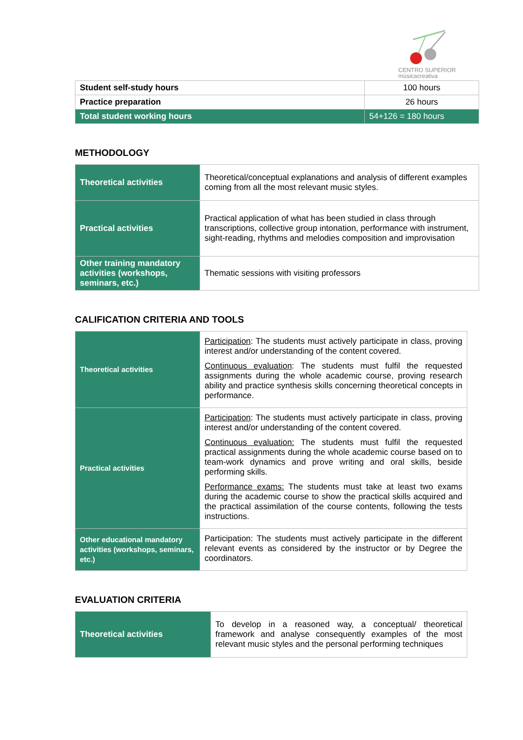CENTRO SUPERIOR
músicacreativa
| Student self-study hours | 100 hours |
| Practice preparation | 26 hours |
| Total student working hours | 54+126 = 180 hours |
METHODOLOGY
| Theoretical activities | Theoretical/conceptual explanations and analysis of different examples coming from all the most relevant music styles. |
| Practical activities | Practical application of what has been studied in class through transcriptions, collective group intonation, performance with instrument, sight-reading, rhythms and melodies composition and improvisation |
| Other training mandatory activities (workshops, seminars, etc.) | Thematic sessions with visiting professors |
CALIFICATION CRITERIA AND TOOLS
| Theoretical activities | Participation : The students must actively participate in class, proving interest and/or understanding of the content covered. Continuous evaluation : The students must fulfil the requested assignments during the whole academic course, proving research ability and practice synthesis skills concerning theoretical concepts in performance. |
| Practical activities | Participation : The students must actively participate in class, proving interest and/or understanding of the content covered. Continuous evaluation: The students must fulfil the requested practical assignments during the whole academic course based on to team-work dynamics and prove writing and oral skills, beside performing skills. Performance exams: The students must take at least two exams during the academic course to show the practical skills acquired and the practical assimilation of the course contents, following the tests instructions. |
| Other educational mandatory activities (workshops, seminars, etc.) | Participation: The students must actively participate in the different relevant events as considered by the instructor or by Degree the coordinators. |
EVALUATION CRITERIA
| Theoretical activities | To develop in a reasoned way, a conceptual/ theoretical framework and analyse consequently examples of the most relevant music styles and the personal performing techniques |